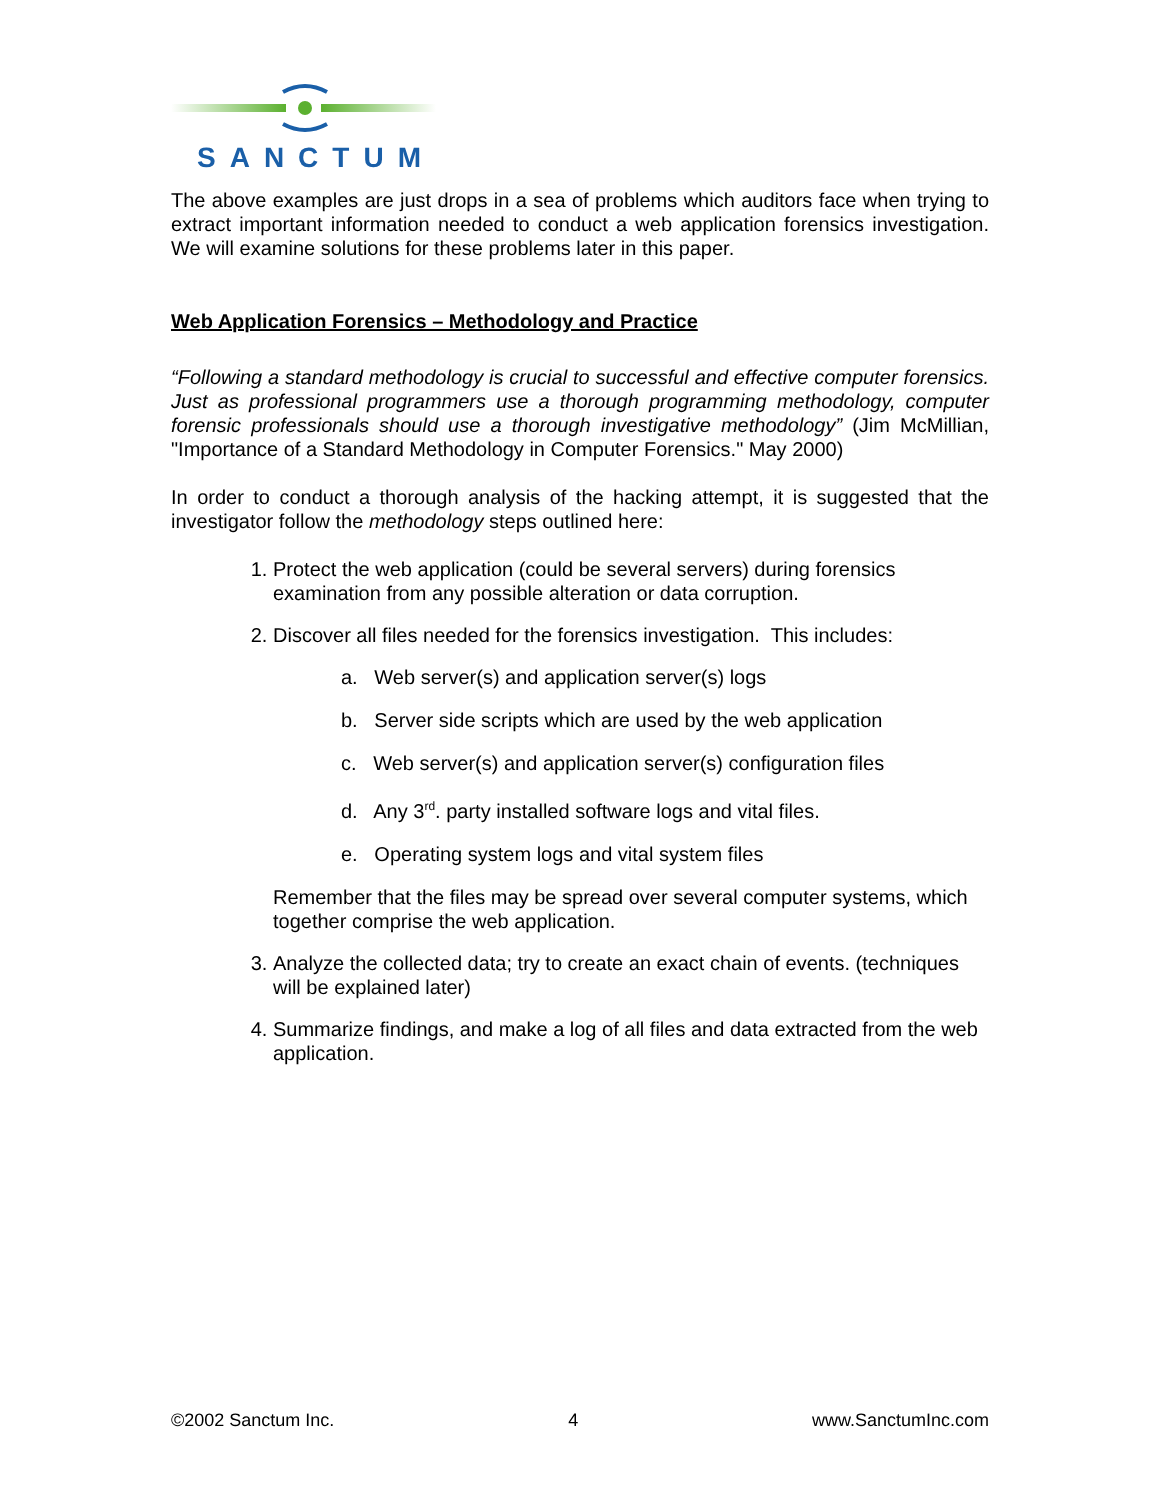SANCTUM
The above examples are just drops in a sea of problems which auditors face when trying to extract important information needed to conduct a web application forensics investigation. We will examine solutions for these problems later in this paper.
Web Application Forensics – Methodology and Practice
“Following a standard methodology is crucial to successful and effective computer forensics. Just as professional programmers use a thorough programming methodology, computer forensic professionals should use a thorough investigative methodology” (Jim McMillian, "Importance of a Standard Methodology in Computer Forensics." May 2000)
In order to conduct a thorough analysis of the hacking attempt, it is suggested that the investigator follow the methodology steps outlined here:
1. Protect the web application (could be several servers) during forensics examination from any possible alteration or data corruption.
2. Discover all files needed for the forensics investigation. This includes:
a. Web server(s) and application server(s) logs
b. Server side scripts which are used by the web application
c. Web server(s) and application server(s) configuration files
d. Any 3<sup>rd</sup>. party installed software logs and vital files.
e. Operating system logs and vital system files
Remember that the files may be spread over several computer systems, which together comprise the web application.
3. Analyze the collected data; try to create an exact chain of events. (techniques will be explained later)
4. Summarize findings, and make a log of all files and data extracted from the web application.
©2002 Sanctum Inc. 4 www.SanctumInc.com